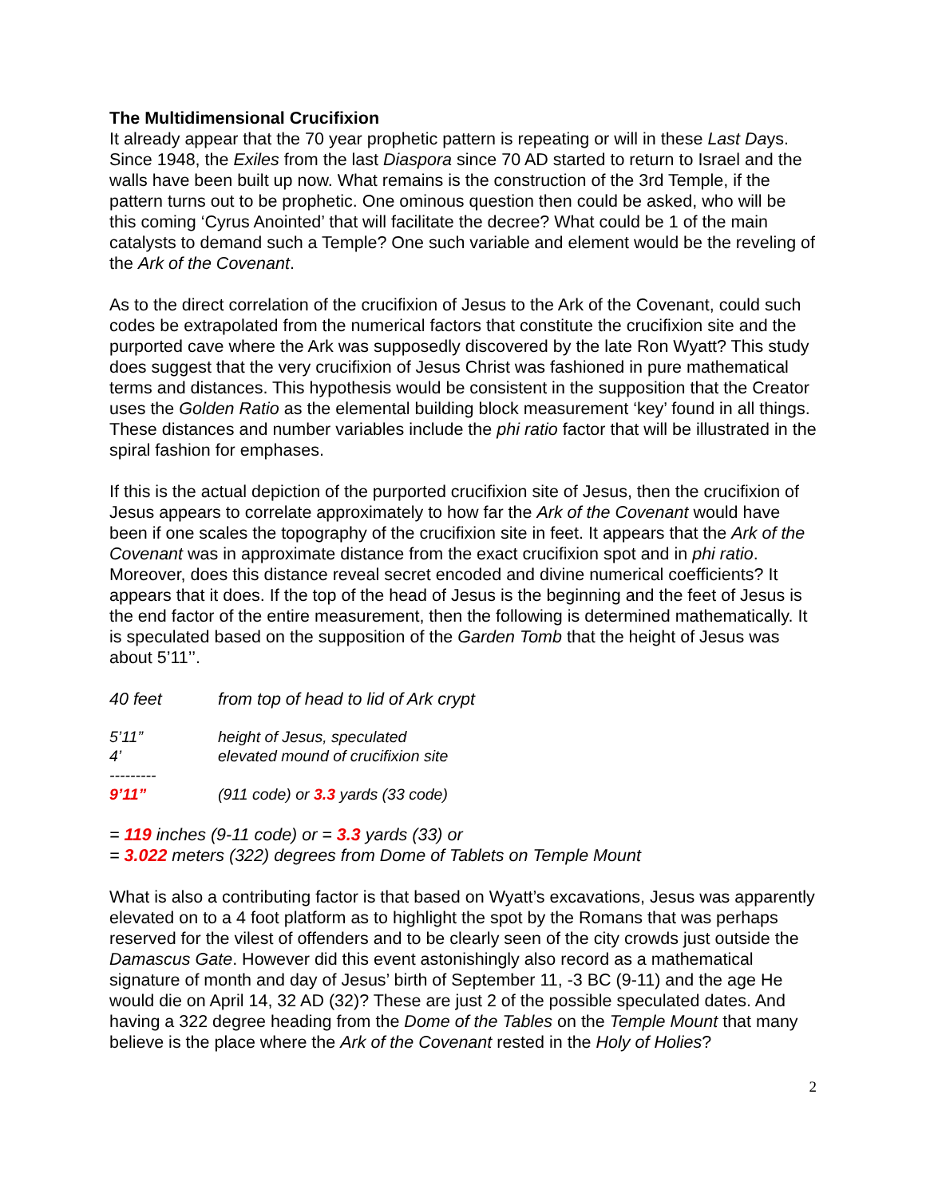The Multidimensional Crucifixion
It already appear that the 70 year prophetic pattern is repeating or will in these Last Days. Since 1948, the Exiles from the last Diaspora since 70 AD started to return to Israel and the walls have been built up now. What remains is the construction of the 3rd Temple, if the pattern turns out to be prophetic. One ominous question then could be asked, who will be this coming ‘Cyrus Anointed’ that will facilitate the decree? What could be 1 of the main catalysts to demand such a Temple? One such variable and element would be the reveling of the Ark of the Covenant.
As to the direct correlation of the crucifixion of Jesus to the Ark of the Covenant, could such codes be extrapolated from the numerical factors that constitute the crucifixion site and the purported cave where the Ark was supposedly discovered by the late Ron Wyatt? This study does suggest that the very crucifixion of Jesus Christ was fashioned in pure mathematical terms and distances. This hypothesis would be consistent in the supposition that the Creator uses the Golden Ratio as the elemental building block measurement ‘key’ found in all things. These distances and number variables include the phi ratio factor that will be illustrated in the spiral fashion for emphases.
If this is the actual depiction of the purported crucifixion site of Jesus, then the crucifixion of Jesus appears to correlate approximately to how far the Ark of the Covenant would have been if one scales the topography of the crucifixion site in feet. It appears that the Ark of the Covenant was in approximate distance from the exact crucifixion spot and in phi ratio. Moreover, does this distance reveal secret encoded and divine numerical coefficients? It appears that it does. If the top of the head of Jesus is the beginning and the feet of Jesus is the end factor of the entire measurement, then the following is determined mathematically. It is speculated based on the supposition of the Garden Tomb that the height of Jesus was about 5’11’’.
40 feet from top of head to lid of Ark crypt
5’11” height of Jesus, speculated
4’ elevated mound of crucifixion site
---------
9’11” (911 code) or 3.3 yards (33 code)
= 119 inches (9-11 code) or = 3.3 yards (33) or
= 3.022 meters (322) degrees from Dome of Tablets on Temple Mount
What is also a contributing factor is that based on Wyatt’s excavations, Jesus was apparently elevated on to a 4 foot platform as to highlight the spot by the Romans that was perhaps reserved for the vilest of offenders and to be clearly seen of the city crowds just outside the Damascus Gate. However did this event astonishingly also record as a mathematical signature of month and day of Jesus’ birth of September 11, -3 BC (9-11) and the age He would die on April 14, 32 AD (32)? These are just 2 of the possible speculated dates. And having a 322 degree heading from the Dome of the Tables on the Temple Mount that many believe is the place where the Ark of the Covenant rested in the Holy of Holies?
2